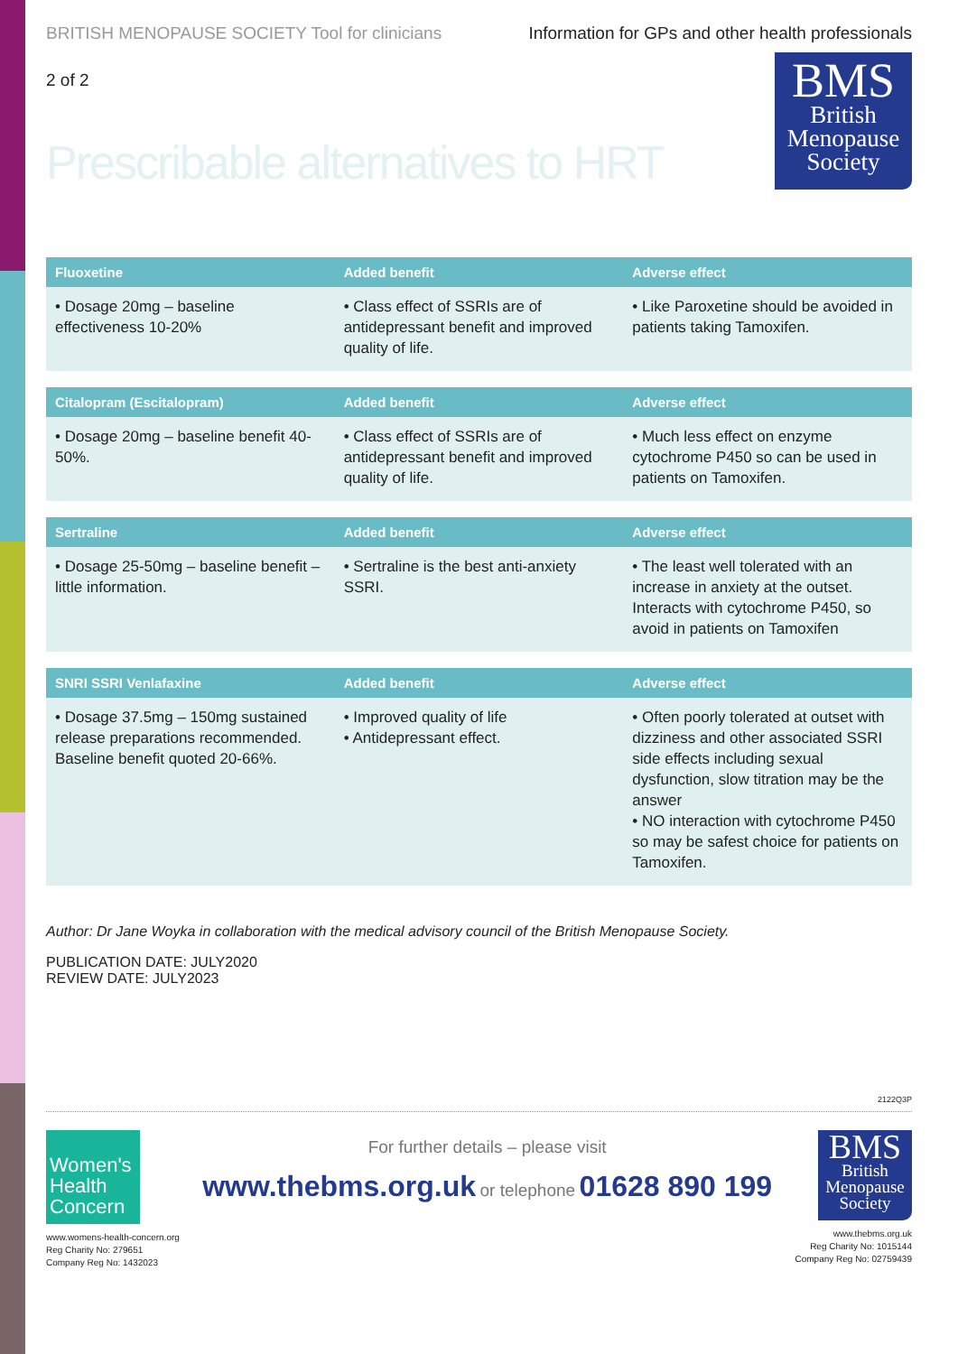BRITISH MENOPAUSE SOCIETY Tool for clinicians Information for GPs and other health professionals
2 of 2
Prescribable alternatives to HRT
BMS
British
Menopause
Society
| Fluoxetine | Added benefit | Adverse effect |
| --- | --- | --- |
| • Dosage 20mg – baseline effectiveness 10-20% | • Class effect of SSRIs are of antidepressant benefit and improved quality of life. | • Like Paroxetine should be avoided in patients taking Tamoxifen. |
| Citalopram (Escitalopram) | Added benefit | Adverse effect |
| --- | --- | --- |
| • Dosage 20mg – baseline benefit 40-50%. | • Class effect of SSRIs are of antidepressant benefit and improved quality of life. | • Much less effect on enzyme cytochrome P450 so can be used in patients on Tamoxifen. |
| Sertraline | Added benefit | Adverse effect |
| --- | --- | --- |
| • Dosage 25-50mg – baseline benefit – little information. | • Sertraline is the best anti-anxiety SSRI. | • The least well tolerated with an increase in anxiety at the outset. Interacts with cytochrome P450, so avoid in patients on Tamoxifen |
| SNRI SSRI Venlafaxine | Added benefit | Adverse effect |
| --- | --- | --- |
| • Dosage 37.5mg – 150mg sustained release preparations recommended. Baseline benefit quoted 20-66%. | • Improved quality of life • Antidepressant effect. | • Often poorly tolerated at outset with dizziness and other associated SSRI side effects including sexual dysfunction, slow titration may be the answer • NO interaction with cytochrome P450 so may be safest choice for patients on Tamoxifen. |
Author: Dr Jane Woyka in collaboration with the medical advisory council of the British Menopause Society.
PUBLICATION DATE: JULY2020
REVIEW DATE: JULY2023
2122Q3P
Women's
Health
Concern
www.womens-health-concern.org
Reg Charity No: 279651
Company Reg No: 1432023
For further details – please visit
www.thebms.org.uk or telephone 01628 890 199
BMS
British
Menopause
Society
www.thebms.org.uk
Reg Charity No: 1015144
Company Reg No: 02759439